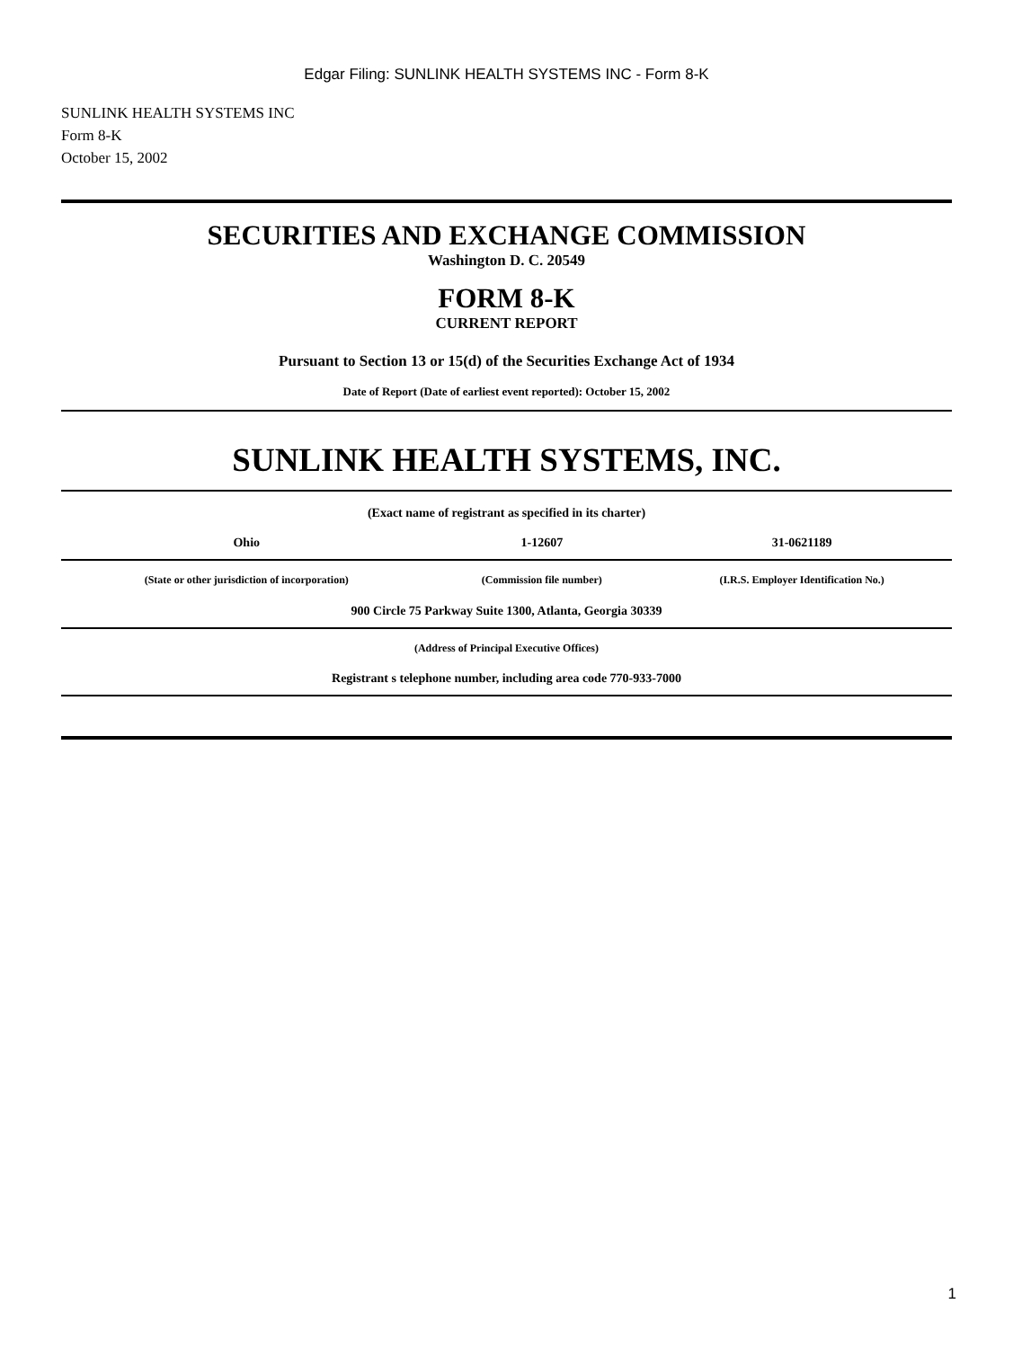Edgar Filing: SUNLINK HEALTH SYSTEMS INC - Form 8-K
SUNLINK HEALTH SYSTEMS INC
Form 8-K
October 15, 2002
SECURITIES AND EXCHANGE COMMISSION
Washington D. C. 20549
FORM 8-K
CURRENT REPORT
Pursuant to Section 13 or 15(d) of the Securities Exchange Act of 1934
Date of Report (Date of earliest event reported): October 15, 2002
SUNLINK HEALTH SYSTEMS, INC.
(Exact name of registrant as specified in its charter)
| Ohio | 1-12607 | 31-0621189 |
| (State or other jurisdiction of incorporation) | (Commission file number) | (I.R.S. Employer Identification No.) |
900 Circle 75 Parkway Suite 1300, Atlanta, Georgia 30339
(Address of Principal Executive Offices)
Registrant s telephone number, including area code 770-933-7000
1